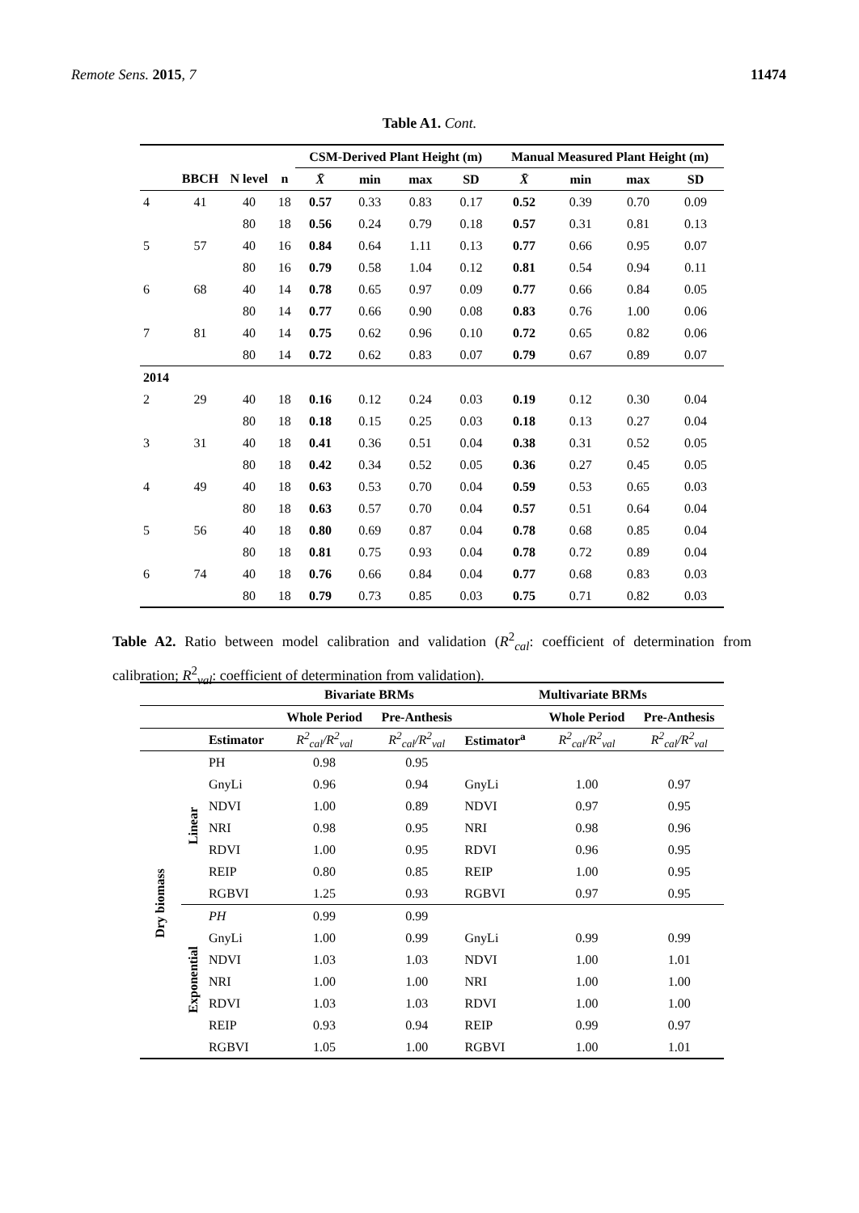Remote Sens. 2015, 7 11474
Table A1. Cont.
| | | | | CSM-Derived Plant Height (m) | | | | Manual Measured Plant Height (m) | | | |
| --- | --- | --- | --- | --- | --- | --- | --- | --- | --- | --- | --- |
| | BBCH | N level | n | X̄ | min | max | SD | X̄ | min | max | SD |
| 4 | 41 | 40 | 18 | 0.57 | 0.33 | 0.83 | 0.17 | 0.52 | 0.39 | 0.70 | 0.09 |
| | | 80 | 18 | 0.56 | 0.24 | 0.79 | 0.18 | 0.57 | 0.31 | 0.81 | 0.13 |
| 5 | 57 | 40 | 16 | 0.84 | 0.64 | 1.11 | 0.13 | 0.77 | 0.66 | 0.95 | 0.07 |
| | | 80 | 16 | 0.79 | 0.58 | 1.04 | 0.12 | 0.81 | 0.54 | 0.94 | 0.11 |
| 6 | 68 | 40 | 14 | 0.78 | 0.65 | 0.97 | 0.09 | 0.77 | 0.66 | 0.84 | 0.05 |
| | | 80 | 14 | 0.77 | 0.66 | 0.90 | 0.08 | 0.83 | 0.76 | 1.00 | 0.06 |
| 7 | 81 | 40 | 14 | 0.75 | 0.62 | 0.96 | 0.10 | 0.72 | 0.65 | 0.82 | 0.06 |
| | | 80 | 14 | 0.72 | 0.62 | 0.83 | 0.07 | 0.79 | 0.67 | 0.89 | 0.07 |
| 2014 | | | | | | | | | | | |
| 2 | 29 | 40 | 18 | 0.16 | 0.12 | 0.24 | 0.03 | 0.19 | 0.12 | 0.30 | 0.04 |
| | | 80 | 18 | 0.18 | 0.15 | 0.25 | 0.03 | 0.18 | 0.13 | 0.27 | 0.04 |
| 3 | 31 | 40 | 18 | 0.41 | 0.36 | 0.51 | 0.04 | 0.38 | 0.31 | 0.52 | 0.05 |
| | | 80 | 18 | 0.42 | 0.34 | 0.52 | 0.05 | 0.36 | 0.27 | 0.45 | 0.05 |
| 4 | 49 | 40 | 18 | 0.63 | 0.53 | 0.70 | 0.04 | 0.59 | 0.53 | 0.65 | 0.03 |
| | | 80 | 18 | 0.63 | 0.57 | 0.70 | 0.04 | 0.57 | 0.51 | 0.64 | 0.04 |
| 5 | 56 | 40 | 18 | 0.80 | 0.69 | 0.87 | 0.04 | 0.78 | 0.68 | 0.85 | 0.04 |
| | | 80 | 18 | 0.81 | 0.75 | 0.93 | 0.04 | 0.78 | 0.72 | 0.89 | 0.04 |
| 6 | 74 | 40 | 18 | 0.76 | 0.66 | 0.84 | 0.04 | 0.77 | 0.68 | 0.83 | 0.03 |
| | | 80 | 18 | 0.79 | 0.73 | 0.85 | 0.03 | 0.75 | 0.71 | 0.82 | 0.03 |
Table A2. Ratio between model calibration and validation (R<sup>2</sup><sub>cal</sub>: coefficient of determination from calibration; R<sup>2</sup><sub>val</sub>: coefficient of determination from validation).
| | | | Bivariate BRMs | | Multivariate BRMs | | |
| --- | --- | --- | --- | --- | --- | --- | --- |
| | | | Whole Period | Pre-Anthesis | | Whole Period | Pre-Anthesis |
| | | Estimator | R<sup>2</sup><sub>cal</sub>/R<sup>2</sup><sub>val</sub> | R<sup>2</sup><sub>cal</sub>/R<sup>2</sup><sub>val</sub> | Estimator<sup>a</sup> | R<sup>2</sup><sub>cal</sub>/R<sup>2</sup><sub>val</sub> | R<sup>2</sup><sub>cal</sub>/R<sup>2</sup><sub>val</sub> |
| Dry biomass | Linear | PH | 0.98 | 0.95 | | | |
| | | GnyLi | 0.96 | 0.94 | GnyLi | 1.00 | 0.97 |
| | | NDVI | 1.00 | 0.89 | NDVI | 0.97 | 0.95 |
| | | NRI | 0.98 | 0.95 | NRI | 0.98 | 0.96 |
| | | RDVI | 1.00 | 0.95 | RDVI | 0.96 | 0.95 |
| | | REIP | 0.80 | 0.85 | REIP | 1.00 | 0.95 |
| | | RGBVI | 1.25 | 0.93 | RGBVI | 0.97 | 0.95 |
| | Exponential | PH | 0.99 | 0.99 | | | |
| | | GnyLi | 1.00 | 0.99 | GnyLi | 0.99 | 0.99 |
| | | NDVI | 1.03 | 1.03 | NDVI | 1.00 | 1.01 |
| | | NRI | 1.00 | 1.00 | NRI | 1.00 | 1.00 |
| | | RDVI | 1.03 | 1.03 | RDVI | 1.00 | 1.00 |
| | | REIP | 0.93 | 0.94 | REIP | 0.99 | 0.97 |
| | | RGBVI | 1.05 | 1.00 | RGBVI | 1.00 | 1.01 |